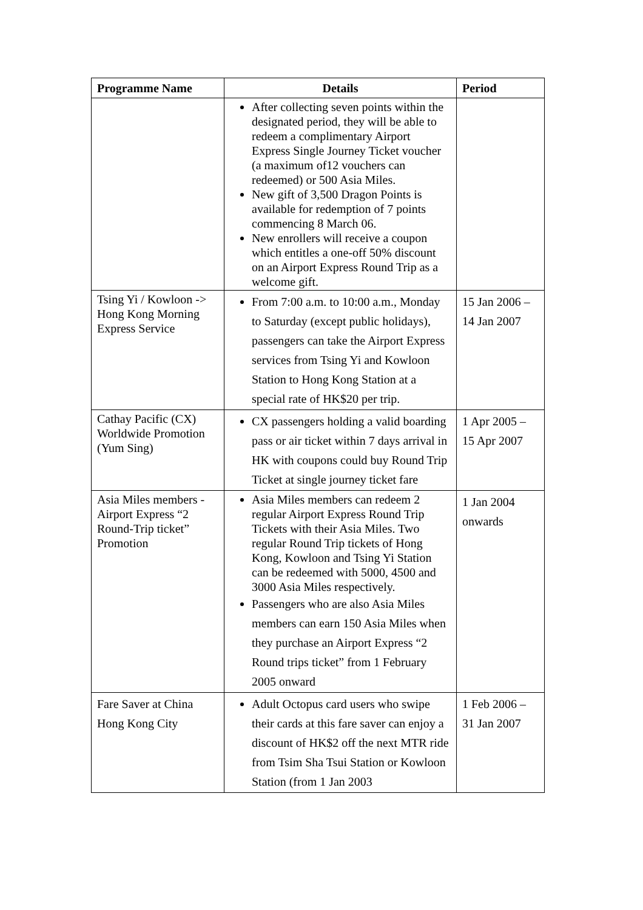| Programme Name | Details | Period |
| --- | --- | --- |
| | After collecting seven points within the designated period, they will be able to redeem a complimentary Airport Express Single Journey Ticket voucher (a maximum of12 vouchers can redeemed) or 500 Asia Miles. New gift of 3,500 Dragon Points is available for redemption of 7 points commencing 8 March 06. New enrollers will receive a coupon which entitles a one-off 50% discount on an Airport Express Round Trip as a welcome gift. | |
| Tsing Yi / Kowloon -> Hong Kong Morning Express Service | From 7:00 a.m. to 10:00 a.m., Monday to Saturday (except public holidays), passengers can take the Airport Express services from Tsing Yi and Kowloon Station to Hong Kong Station at a special rate of HK$20 per trip. | 15 Jan 2006 – 14 Jan 2007 |
| Cathay Pacific (CX) Worldwide Promotion (Yum Sing) | CX passengers holding a valid boarding pass or air ticket within 7 days arrival in HK with coupons could buy Round Trip Ticket at single journey ticket fare | 1 Apr 2005 – 15 Apr 2007 |
| Asia Miles members - Airport Express “2 Round-Trip ticket” Promotion | Asia Miles members can redeem 2 regular Airport Express Round Trip Tickets with their Asia Miles. Two regular Round Trip tickets of Hong Kong, Kowloon and Tsing Yi Station can be redeemed with 5000, 4500 and 3000 Asia Miles respectively. Passengers who are also Asia Miles members can earn 150 Asia Miles when they purchase an Airport Express “2 Round trips ticket” from 1 February 2005 onward | 1 Jan 2004 onwards |
| Fare Saver at China Hong Kong City | Adult Octopus card users who swipe their cards at this fare saver can enjoy a discount of HK$2 off the next MTR ride from Tsim Sha Tsui Station or Kowloon Station (from 1 Jan 2003 | 1 Feb 2006 – 31 Jan 2007 |